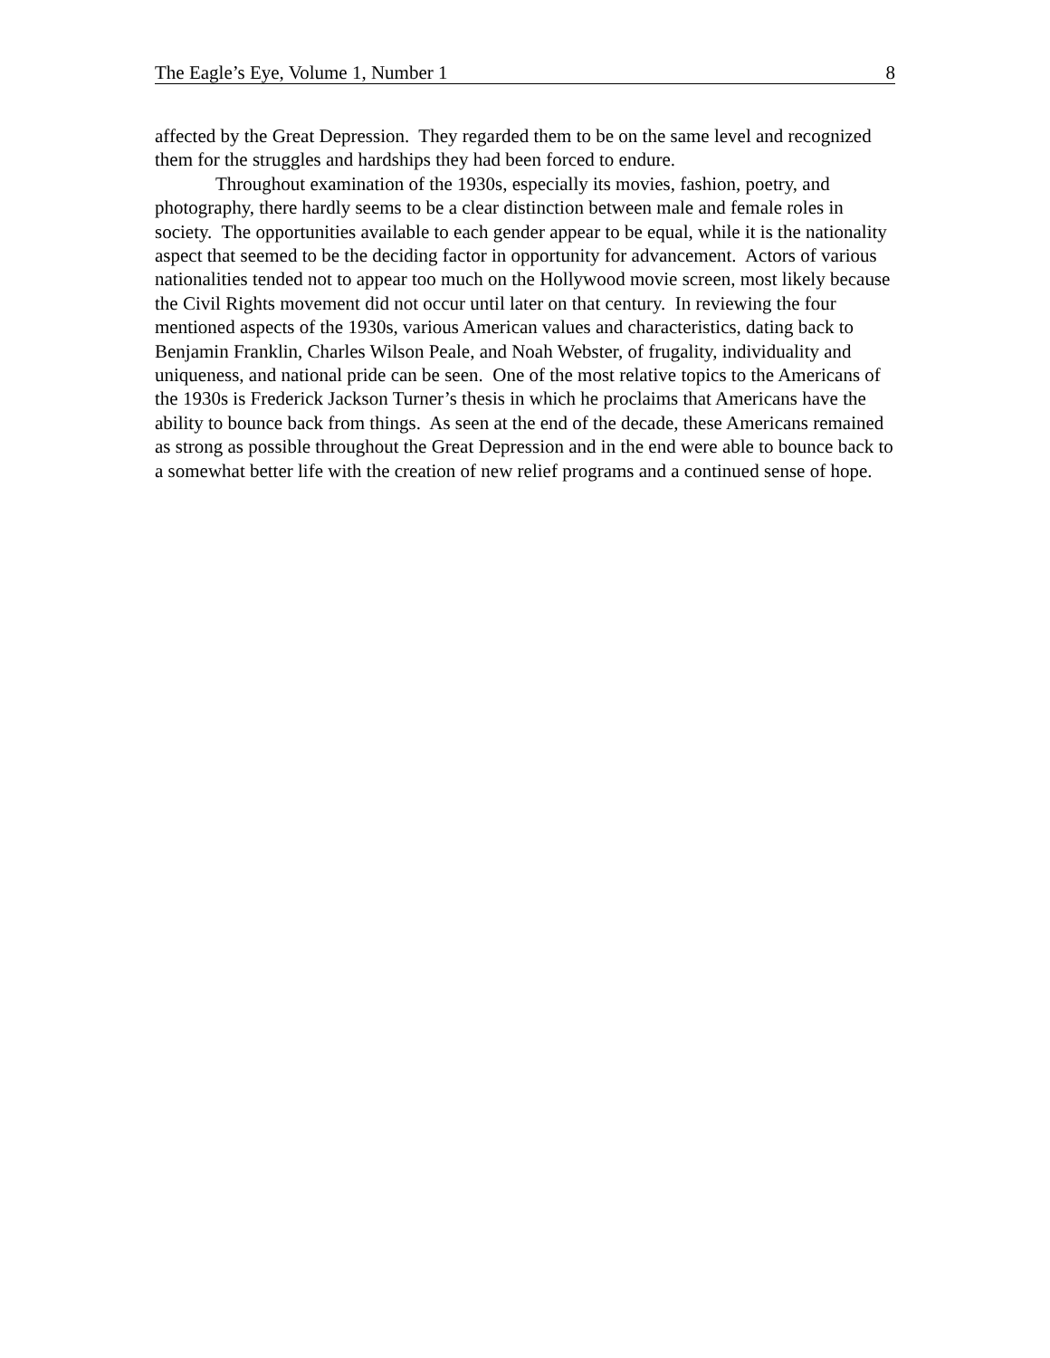The Eagle’s Eye, Volume 1, Number 1 8
affected by the Great Depression. They regarded them to be on the same level and recognized them for the struggles and hardships they had been forced to endure.
Throughout examination of the 1930s, especially its movies, fashion, poetry, and photography, there hardly seems to be a clear distinction between male and female roles in society. The opportunities available to each gender appear to be equal, while it is the nationality aspect that seemed to be the deciding factor in opportunity for advancement. Actors of various nationalities tended not to appear too much on the Hollywood movie screen, most likely because the Civil Rights movement did not occur until later on that century. In reviewing the four mentioned aspects of the 1930s, various American values and characteristics, dating back to Benjamin Franklin, Charles Wilson Peale, and Noah Webster, of frugality, individuality and uniqueness, and national pride can be seen. One of the most relative topics to the Americans of the 1930s is Frederick Jackson Turner’s thesis in which he proclaims that Americans have the ability to bounce back from things. As seen at the end of the decade, these Americans remained as strong as possible throughout the Great Depression and in the end were able to bounce back to a somewhat better life with the creation of new relief programs and a continued sense of hope.